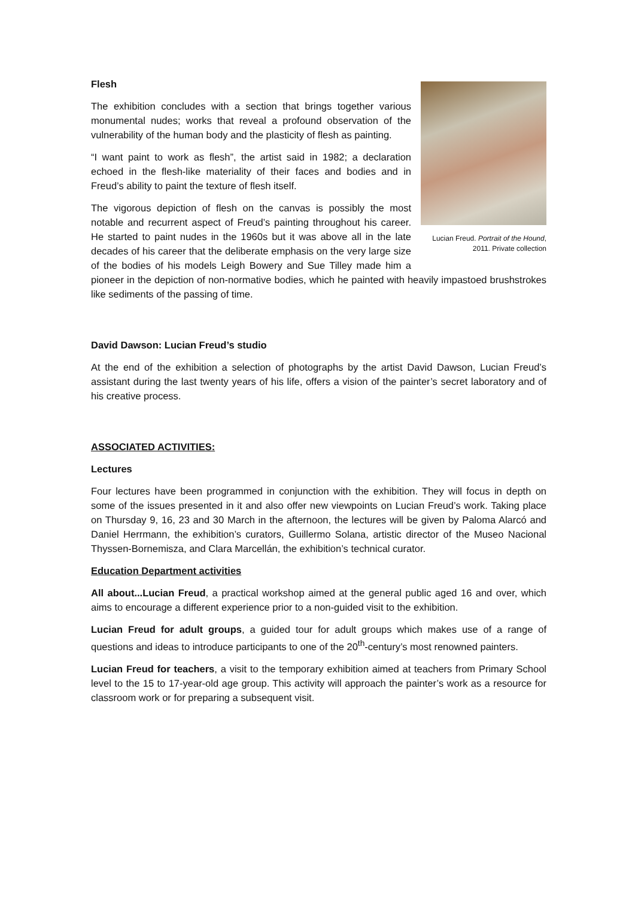Lucian Freud. Portrait of the Hound, 2011. Private collection
Flesh
The exhibition concludes with a section that brings together various monumental nudes; works that reveal a profound observation of the vulnerability of the human body and the plasticity of flesh as painting.
“I want paint to work as flesh”, the artist said in 1982; a declaration echoed in the flesh-like materiality of their faces and bodies and in Freud’s ability to paint the texture of flesh itself.
The vigorous depiction of flesh on the canvas is possibly the most notable and recurrent aspect of Freud’s painting throughout his career. He started to paint nudes in the 1960s but it was above all in the late decades of his career that the deliberate emphasis on the very large size of the bodies of his models Leigh Bowery and Sue Tilley made him a pioneer in the depiction of non-normative bodies, which he painted with heavily impastoed brushstrokes like sediments of the passing of time.
David Dawson: Lucian Freud’s studio
At the end of the exhibition a selection of photographs by the artist David Dawson, Lucian Freud’s assistant during the last twenty years of his life, offers a vision of the painter’s secret laboratory and of his creative process.
ASSOCIATED ACTIVITIES:
Lectures
Four lectures have been programmed in conjunction with the exhibition. They will focus in depth on some of the issues presented in it and also offer new viewpoints on Lucian Freud’s work. Taking place on Thursday 9, 16, 23 and 30 March in the afternoon, the lectures will be given by Paloma Alarcó and Daniel Herrmann, the exhibition’s curators, Guillermo Solana, artistic director of the Museo Nacional Thyssen-Bornemisza, and Clara Marcellán, the exhibition’s technical curator.
Education Department activities
All about...Lucian Freud, a practical workshop aimed at the general public aged 16 and over, which aims to encourage a different experience prior to a non-guided visit to the exhibition.
Lucian Freud for adult groups, a guided tour for adult groups which makes use of a range of questions and ideas to introduce participants to one of the 20<sup>th</sup>-century’s most renowned painters.
Lucian Freud for teachers, a visit to the temporary exhibition aimed at teachers from Primary School level to the 15 to 17-year-old age group. This activity will approach the painter’s work as a resource for classroom work or for preparing a subsequent visit.